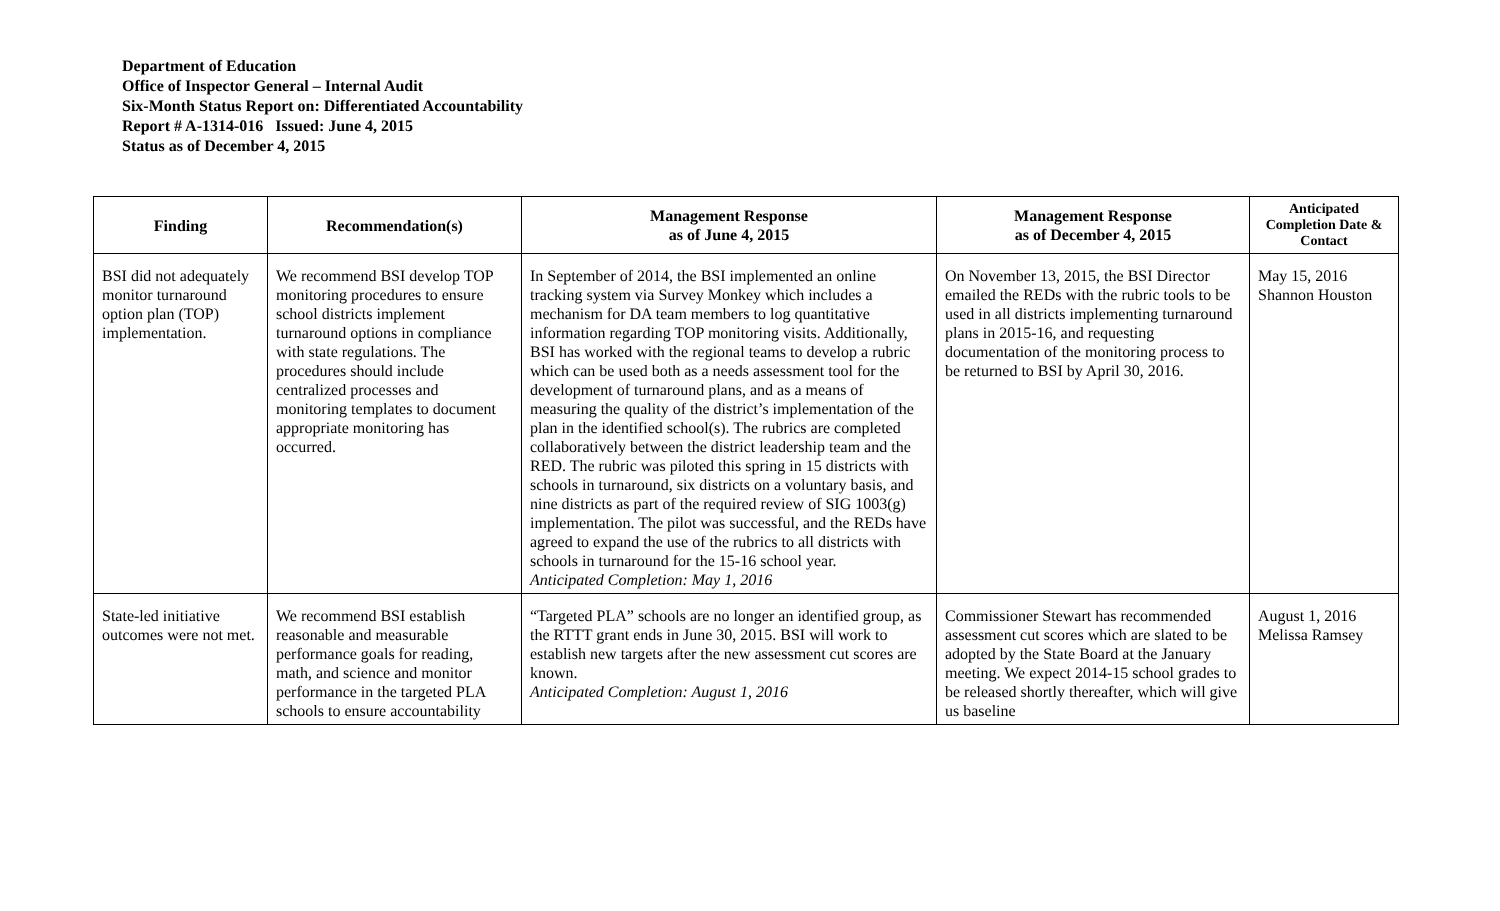Department of Education
Office of Inspector General – Internal Audit
Six-Month Status Report on: Differentiated Accountability
Report # A-1314-016 Issued: June 4, 2015
Status as of December 4, 2015
| Finding | Recommendation(s) | Management Response as of June 4, 2015 | Management Response as of December 4, 2015 | Anticipated Completion Date & Contact |
| --- | --- | --- | --- | --- |
| BSI did not adequately monitor turnaround option plan (TOP) implementation. | We recommend BSI develop TOP monitoring procedures to ensure school districts implement turnaround options in compliance with state regulations. The procedures should include centralized processes and monitoring templates to document appropriate monitoring has occurred. | In September of 2014, the BSI implemented an online tracking system via Survey Monkey which includes a mechanism for DA team members to log quantitative information regarding TOP monitoring visits. Additionally, BSI has worked with the regional teams to develop a rubric which can be used both as a needs assessment tool for the development of turnaround plans, and as a means of measuring the quality of the district’s implementation of the plan in the identified school(s). The rubrics are completed collaboratively between the district leadership team and the RED. The rubric was piloted this spring in 15 districts with schools in turnaround, six districts on a voluntary basis, and nine districts as part of the required review of SIG 1003(g) implementation. The pilot was successful, and the REDs have agreed to expand the use of the rubrics to all districts with schools in turnaround for the 15-16 school year. Anticipated Completion: May 1, 2016 | On November 13, 2015, the BSI Director emailed the REDs with the rubric tools to be used in all districts implementing turnaround plans in 2015-16, and requesting documentation of the monitoring process to be returned to BSI by April 30, 2016. | May 15, 2016 Shannon Houston |
| State-led initiative outcomes were not met. | We recommend BSI establish reasonable and measurable performance goals for reading, math, and science and monitor performance in the targeted PLA schools to ensure accountability | “Targeted PLA” schools are no longer an identified group, as the RTTT grant ends in June 30, 2015. BSI will work to establish new targets after the new assessment cut scores are known. Anticipated Completion: August 1, 2016 | Commissioner Stewart has recommended assessment cut scores which are slated to be adopted by the State Board at the January meeting. We expect 2014-15 school grades to be released shortly thereafter, which will give us baseline | August 1, 2016 Melissa Ramsey |